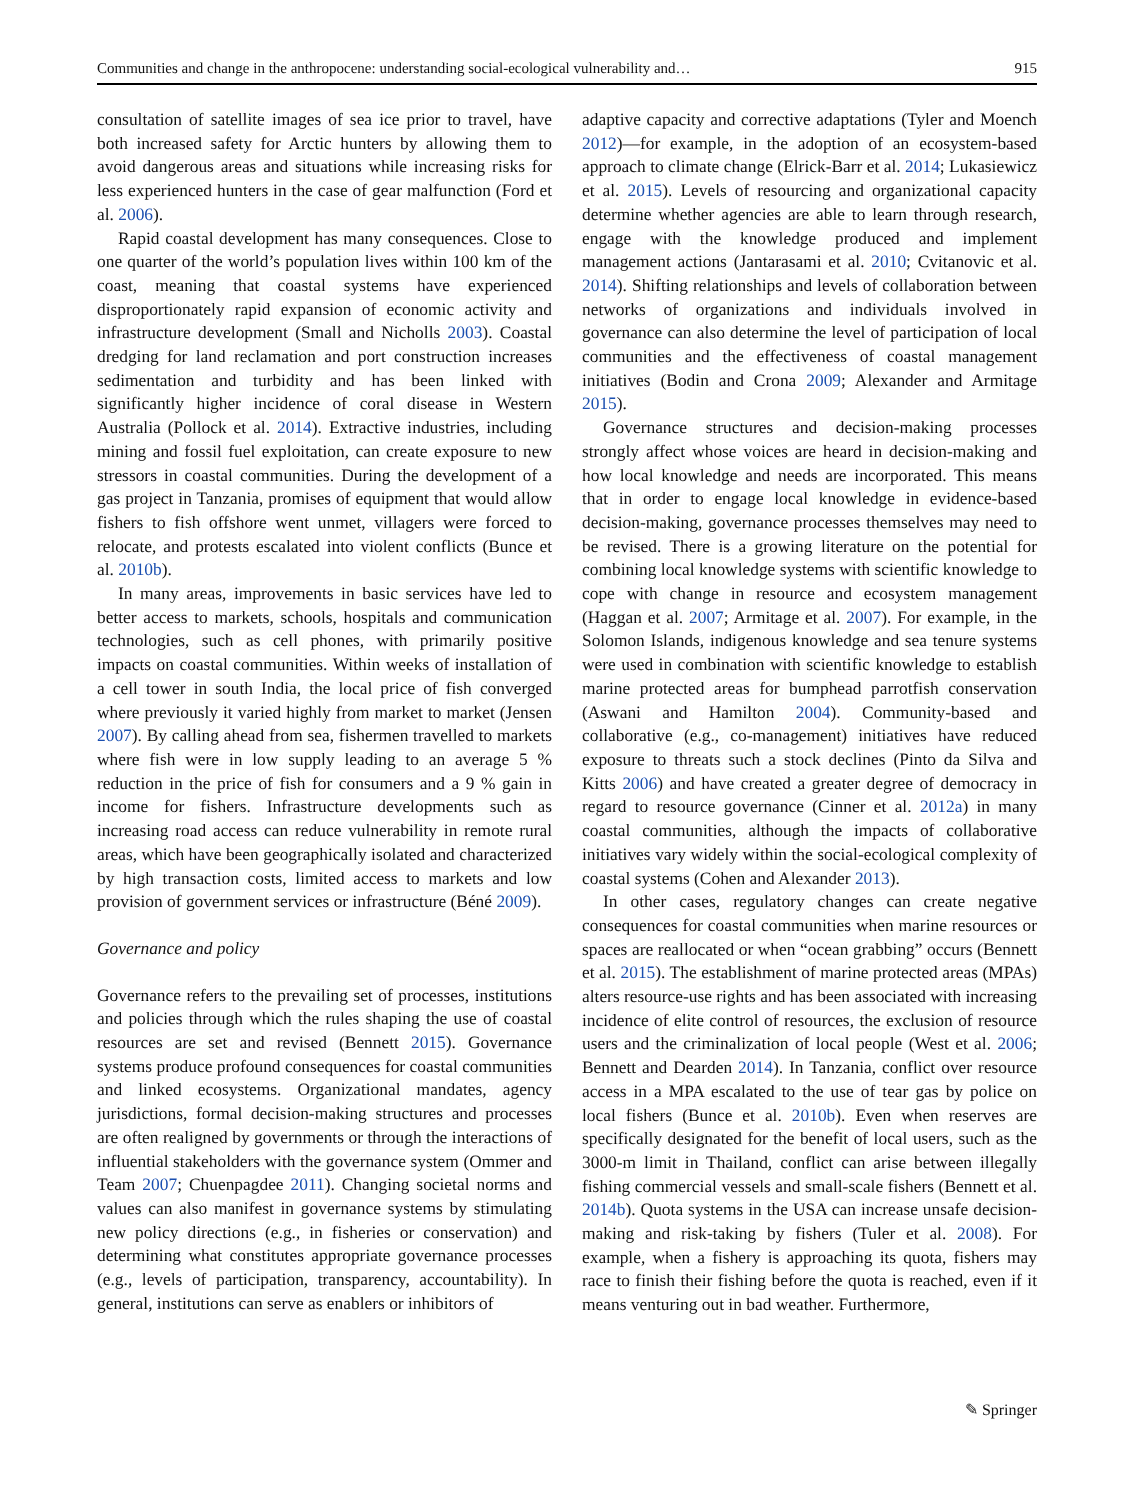Communities and change in the anthropocene: understanding social-ecological vulnerability and… 915
consultation of satellite images of sea ice prior to travel, have both increased safety for Arctic hunters by allowing them to avoid dangerous areas and situations while increasing risks for less experienced hunters in the case of gear malfunction (Ford et al. 2006).
Rapid coastal development has many consequences. Close to one quarter of the world’s population lives within 100 km of the coast, meaning that coastal systems have experienced disproportionately rapid expansion of economic activity and infrastructure development (Small and Nicholls 2003). Coastal dredging for land reclamation and port construction increases sedimentation and turbidity and has been linked with significantly higher incidence of coral disease in Western Australia (Pollock et al. 2014). Extractive industries, including mining and fossil fuel exploitation, can create exposure to new stressors in coastal communities. During the development of a gas project in Tanzania, promises of equipment that would allow fishers to fish offshore went unmet, villagers were forced to relocate, and protests escalated into violent conflicts (Bunce et al. 2010b).
In many areas, improvements in basic services have led to better access to markets, schools, hospitals and communication technologies, such as cell phones, with primarily positive impacts on coastal communities. Within weeks of installation of a cell tower in south India, the local price of fish converged where previously it varied highly from market to market (Jensen 2007). By calling ahead from sea, fishermen travelled to markets where fish were in low supply leading to an average 5 % reduction in the price of fish for consumers and a 9 % gain in income for fishers. Infrastructure developments such as increasing road access can reduce vulnerability in remote rural areas, which have been geographically isolated and characterized by high transaction costs, limited access to markets and low provision of government services or infrastructure (Béné 2009).
Governance and policy
Governance refers to the prevailing set of processes, institutions and policies through which the rules shaping the use of coastal resources are set and revised (Bennett 2015). Governance systems produce profound consequences for coastal communities and linked ecosystems. Organizational mandates, agency jurisdictions, formal decision-making structures and processes are often realigned by governments or through the interactions of influential stakeholders with the governance system (Ommer and Team 2007; Chuenpagdee 2011). Changing societal norms and values can also manifest in governance systems by stimulating new policy directions (e.g., in fisheries or conservation) and determining what constitutes appropriate governance processes (e.g., levels of participation, transparency, accountability). In general, institutions can serve as enablers or inhibitors of
adaptive capacity and corrective adaptations (Tyler and Moench 2012)—for example, in the adoption of an ecosystem-based approach to climate change (Elrick-Barr et al. 2014; Lukasiewicz et al. 2015). Levels of resourcing and organizational capacity determine whether agencies are able to learn through research, engage with the knowledge produced and implement management actions (Jantarasami et al. 2010; Cvitanovic et al. 2014). Shifting relationships and levels of collaboration between networks of organizations and individuals involved in governance can also determine the level of participation of local communities and the effectiveness of coastal management initiatives (Bodin and Crona 2009; Alexander and Armitage 2015).
Governance structures and decision-making processes strongly affect whose voices are heard in decision-making and how local knowledge and needs are incorporated. This means that in order to engage local knowledge in evidence-based decision-making, governance processes themselves may need to be revised. There is a growing literature on the potential for combining local knowledge systems with scientific knowledge to cope with change in resource and ecosystem management (Haggan et al. 2007; Armitage et al. 2007). For example, in the Solomon Islands, indigenous knowledge and sea tenure systems were used in combination with scientific knowledge to establish marine protected areas for bumphead parrotfish conservation (Aswani and Hamilton 2004). Community-based and collaborative (e.g., co-management) initiatives have reduced exposure to threats such a stock declines (Pinto da Silva and Kitts 2006) and have created a greater degree of democracy in regard to resource governance (Cinner et al. 2012a) in many coastal communities, although the impacts of collaborative initiatives vary widely within the social-ecological complexity of coastal systems (Cohen and Alexander 2013).
In other cases, regulatory changes can create negative consequences for coastal communities when marine resources or spaces are reallocated or when “ocean grabbing” occurs (Bennett et al. 2015). The establishment of marine protected areas (MPAs) alters resource-use rights and has been associated with increasing incidence of elite control of resources, the exclusion of resource users and the criminalization of local people (West et al. 2006; Bennett and Dearden 2014). In Tanzania, conflict over resource access in a MPA escalated to the use of tear gas by police on local fishers (Bunce et al. 2010b). Even when reserves are specifically designated for the benefit of local users, such as the 3000-m limit in Thailand, conflict can arise between illegally fishing commercial vessels and small-scale fishers (Bennett et al. 2014b). Quota systems in the USA can increase unsafe decision-making and risk-taking by fishers (Tuler et al. 2008). For example, when a fishery is approaching its quota, fishers may race to finish their fishing before the quota is reached, even if it means venturing out in bad weather. Furthermore,
✎ Springer